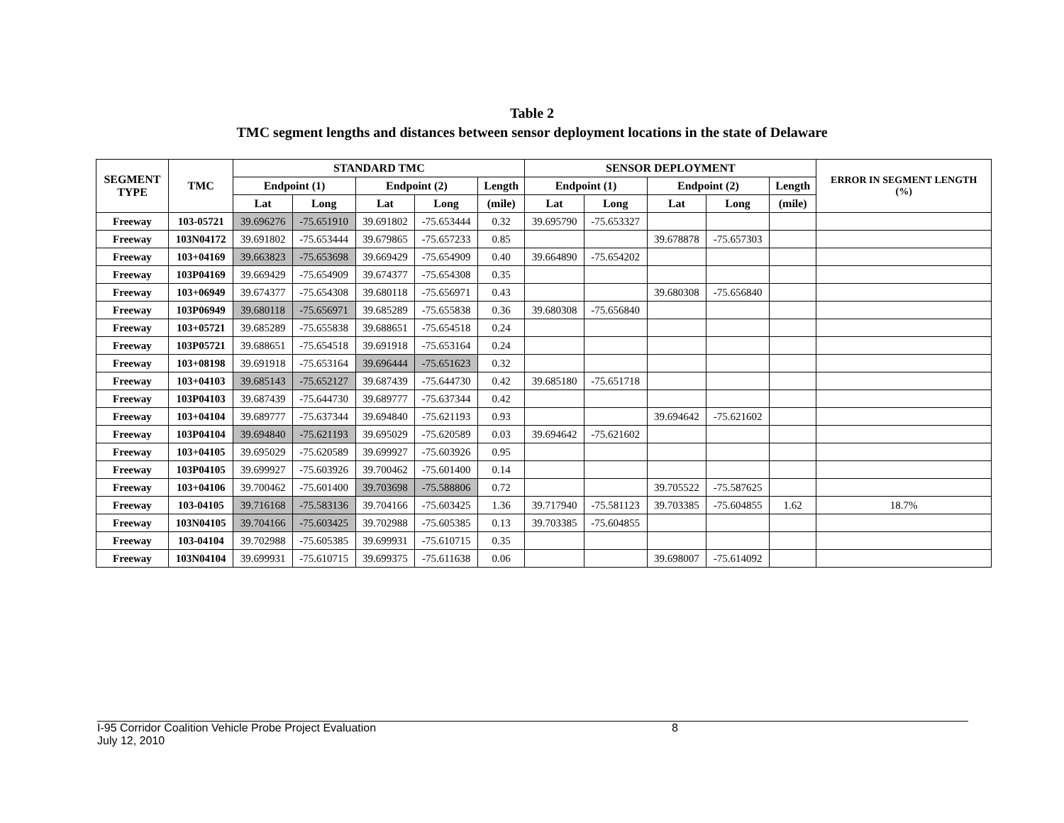Table 2
TMC segment lengths and distances between sensor deployment locations in the state of Delaware
| SEGMENT TYPE | TMC | STANDARD TMC | | | | | SENSOR DEPLOYMENT | | | | | ERROR IN SEGMENT LENGTH (%) |
| --- | --- | --- | --- | --- | --- | --- | --- | --- | --- | --- | --- | --- |
| | | Endpoint (1) | | Endpoint (2) | | Length | Endpoint (1) | | Endpoint (2) | | Length | |
| | | Lat | Long | Lat | Long | (mile) | Lat | Long | Lat | Long | (mile) | |
| Freeway | 103-05721 | 39.696276 | -75.651910 | 39.691802 | -75.653444 | 0.32 | 39.695790 | -75.653327 | | | | |
| Freeway | 103N04172 | 39.691802 | -75.653444 | 39.679865 | -75.657233 | 0.85 | | | 39.678878 | -75.657303 | | |
| Freeway | 103+04169 | 39.663823 | -75.653698 | 39.669429 | -75.654909 | 0.40 | 39.664890 | -75.654202 | | | | |
| Freeway | 103P04169 | 39.669429 | -75.654909 | 39.674377 | -75.654308 | 0.35 | | | | | | |
| Freeway | 103+06949 | 39.674377 | -75.654308 | 39.680118 | -75.656971 | 0.43 | | | 39.680308 | -75.656840 | | |
| Freeway | 103P06949 | 39.680118 | -75.656971 | 39.685289 | -75.655838 | 0.36 | 39.680308 | -75.656840 | | | | |
| Freeway | 103+05721 | 39.685289 | -75.655838 | 39.688651 | -75.654518 | 0.24 | | | | | | |
| Freeway | 103P05721 | 39.688651 | -75.654518 | 39.691918 | -75.653164 | 0.24 | | | | | | |
| Freeway | 103+08198 | 39.691918 | -75.653164 | 39.696444 | -75.651623 | 0.32 | | | | | | |
| Freeway | 103+04103 | 39.685143 | -75.652127 | 39.687439 | -75.644730 | 0.42 | 39.685180 | -75.651718 | | | | |
| Freeway | 103P04103 | 39.687439 | -75.644730 | 39.689777 | -75.637344 | 0.42 | | | | | | |
| Freeway | 103+04104 | 39.689777 | -75.637344 | 39.694840 | -75.621193 | 0.93 | | | 39.694642 | -75.621602 | | |
| Freeway | 103P04104 | 39.694840 | -75.621193 | 39.695029 | -75.620589 | 0.03 | 39.694642 | -75.621602 | | | | |
| Freeway | 103+04105 | 39.695029 | -75.620589 | 39.699927 | -75.603926 | 0.95 | | | | | | |
| Freeway | 103P04105 | 39.699927 | -75.603926 | 39.700462 | -75.601400 | 0.14 | | | | | | |
| Freeway | 103+04106 | 39.700462 | -75.601400 | 39.703698 | -75.588806 | 0.72 | | | 39.705522 | -75.587625 | | |
| Freeway | 103-04105 | 39.716168 | -75.583136 | 39.704166 | -75.603425 | 1.36 | 39.717940 | -75.581123 | 39.703385 | -75.604855 | 1.62 | 18.7% |
| Freeway | 103N04105 | 39.704166 | -75.603425 | 39.702988 | -75.605385 | 0.13 | 39.703385 | -75.604855 | | | | |
| Freeway | 103-04104 | 39.702988 | -75.605385 | 39.699931 | -75.610715 | 0.35 | | | | | | |
| Freeway | 103N04104 | 39.699931 | -75.610715 | 39.699375 | -75.611638 | 0.06 | | | 39.698007 | -75.614092 | | |
I-95 Corridor Coalition Vehicle Probe Project Evaluation
July 12, 2010
8